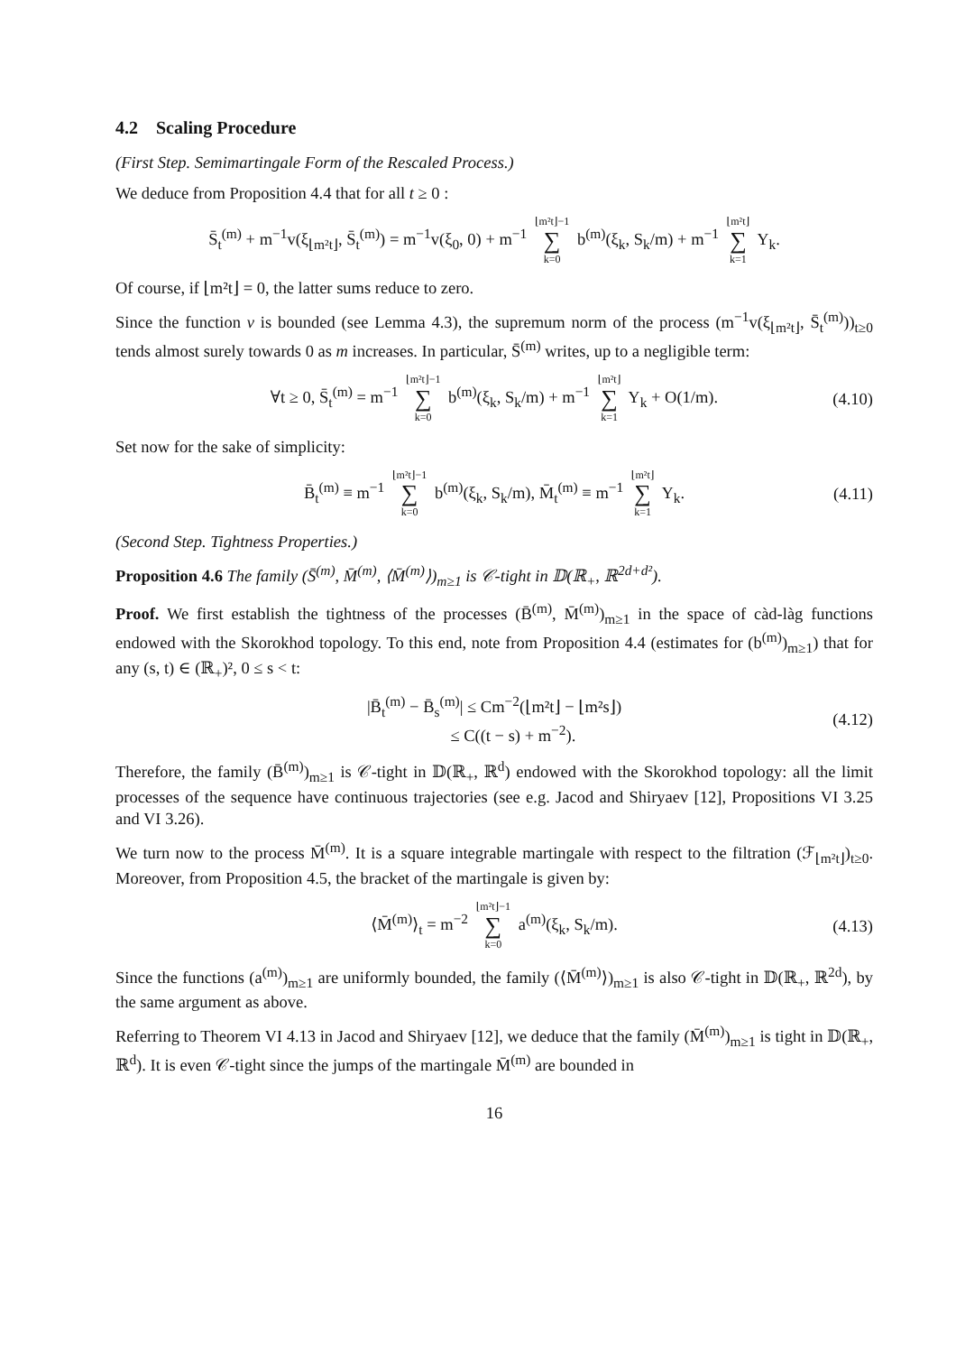4.2 Scaling Procedure
(First Step. Semimartingale Form of the Rescaled Process.)
We deduce from Proposition 4.4 that for all t ≥ 0 :
S̄<sub>t</sub><sup>(m)</sup> + m<sup>−1</sup>v(ξ<sub>⌊m²t⌋</sub>, S̄<sub>t</sub><sup>(m)</sup>) = m<sup>−1</sup>v(ξ<sub>0</sub>, 0) + m<sup>−1</sup> ⌊m²t⌋−1 ∑ k=0 b<sup>(m)</sup>(ξ<sub>k</sub>, S<sub>k</sub>/m) + m<sup>−1</sup> ⌊m²t⌋ ∑ k=1 Y<sub>k</sub>.
Of course, if ⌊m²t⌋ = 0, the latter sums reduce to zero.
Since the function v is bounded (see Lemma 4.3), the supremum norm of the process (m<sup>−1</sup>v(ξ<sub>⌊m²t⌋</sub>, S̄<sub>t</sub><sup>(m)</sup>))<sub>t≥0</sub> tends almost surely towards 0 as m increases. In particular, S̄<sup>(m)</sup> writes, up to a negligible term:
∀t ≥ 0, S̄<sub>t</sub><sup>(m)</sup> = m<sup>−1</sup> ⌊m²t⌋−1 ∑ k=0 b<sup>(m)</sup>(ξ<sub>k</sub>, S<sub>k</sub>/m) + m<sup>−1</sup> ⌊m²t⌋ ∑ k=1 Y<sub>k</sub> + O(1/m). (4.10)
Set now for the sake of simplicity:
B̄<sub>t</sub><sup>(m)</sup> ≡ m<sup>−1</sup> ⌊m²t⌋−1 ∑ k=0 b<sup>(m)</sup>(ξ<sub>k</sub>, S<sub>k</sub>/m), M̄<sub>t</sub><sup>(m)</sup> ≡ m<sup>−1</sup> ⌊m²t⌋ ∑ k=1 Y<sub>k</sub>. (4.11)
(Second Step. Tightness Properties.)
Proposition 4.6 The family (S̄<sup>(m)</sup>, M̄<sup>(m)</sup>, ⟨M̄<sup>(m)</sup>⟩)<sub>m≥1</sub> is 𝒞-tight in 𝔻(ℝ<sub>+</sub>, ℝ<sup>2d+d²</sup>).
Proof. We first establish the tightness of the processes (B̄<sup>(m)</sup>, M̄<sup>(m)</sup>)<sub>m≥1</sub> in the space of càd-làg functions endowed with the Skorokhod topology. To this end, note from Proposition 4.4 (estimates for (b<sup>(m)</sup>)<sub>m≥1</sub>) that for any (s, t) ∈ (ℝ<sub>+</sub>)², 0 ≤ s < t:
|B̄<sub>t</sub><sup>(m)</sup> − B̄<sub>s</sub><sup>(m)</sup>| ≤ Cm<sup>−2</sup>(⌊m²t⌋ − ⌊m²s⌋)
≤ C((t − s) + m<sup>−2</sup>). (4.12)
Therefore, the family (B̄<sup>(m)</sup>)<sub>m≥1</sub> is 𝒞-tight in 𝔻(ℝ<sub>+</sub>, ℝ<sup>d</sup>) endowed with the Skorokhod topology: all the limit processes of the sequence have continuous trajectories (see e.g. Jacod and Shiryaev [12], Propositions VI 3.25 and VI 3.26).
We turn now to the process M̄<sup>(m)</sup>. It is a square integrable martingale with respect to the filtration (ℱ<sub>⌊m²t⌋</sub>)<sub>t≥0</sub>. Moreover, from Proposition 4.5, the bracket of the martingale is given by:
⟨M̄<sup>(m)</sup>⟩<sub>t</sub> = m<sup>−2</sup> ⌊m²t⌋−1 ∑ k=0 a<sup>(m)</sup>(ξ<sub>k</sub>, S<sub>k</sub>/m). (4.13)
Since the functions (a<sup>(m)</sup>)<sub>m≥1</sub> are uniformly bounded, the family (⟨M̄<sup>(m)</sup>⟩)<sub>m≥1</sub> is also 𝒞-tight in 𝔻(ℝ<sub>+</sub>, ℝ<sup>2d</sup>), by the same argument as above.
Referring to Theorem VI 4.13 in Jacod and Shiryaev [12], we deduce that the family (M̄<sup>(m)</sup>)<sub>m≥1</sub> is tight in 𝔻(ℝ<sub>+</sub>, ℝ<sup>d</sup>). It is even 𝒞-tight since the jumps of the martingale M̄<sup>(m)</sup> are bounded in
16